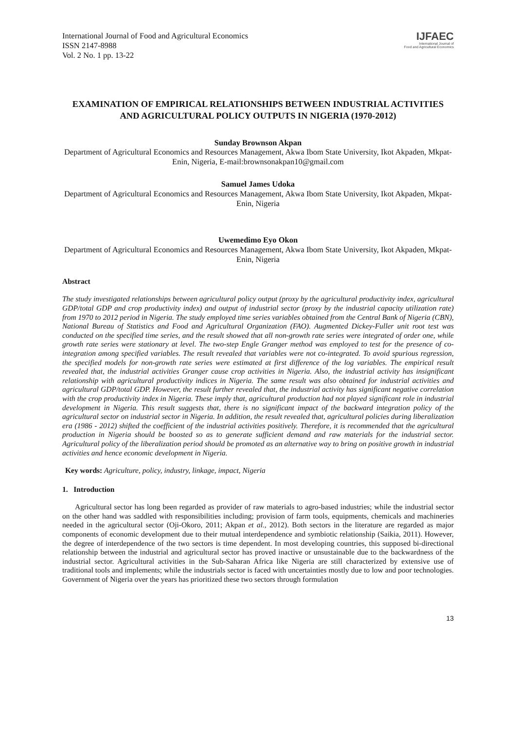International Journal of Food and Agricultural Economics
ISSN 2147-8988
Vol. 2 No. 1 pp. 13-22
IJFAEC
International Journal of
Food and Agricultural Economics
EXAMINATION OF EMPIRICAL RELATIONSHIPS BETWEEN INDUSTRIAL ACTIVITIES AND AGRICULTURAL POLICY OUTPUTS IN NIGERIA (1970-2012)
Sunday Brownson Akpan
Department of Agricultural Economics and Resources Management, Akwa Ibom State University, Ikot Akpaden, Mkpat-Enin, Nigeria, E-mail:brownsonakpan10@gmail.com
Samuel James Udoka
Department of Agricultural Economics and Resources Management, Akwa Ibom State University, Ikot Akpaden, Mkpat-Enin, Nigeria
Uwemedimo Eyo Okon
Department of Agricultural Economics and Resources Management, Akwa Ibom State University, Ikot Akpaden, Mkpat-Enin, Nigeria
Abstract
The study investigated relationships between agricultural policy output (proxy by the agricultural productivity index, agricultural GDP/total GDP and crop productivity index) and output of industrial sector (proxy by the industrial capacity utilization rate) from 1970 to 2012 period in Nigeria. The study employed time series variables obtained from the Central Bank of Nigeria (CBN), National Bureau of Statistics and Food and Agricultural Organization (FAO). Augmented Dickey-Fuller unit root test was conducted on the specified time series, and the result showed that all non-growth rate series were integrated of order one, while growth rate series were stationary at level. The two-step Engle Granger method was employed to test for the presence of co-integration among specified variables. The result revealed that variables were not co-integrated. To avoid spurious regression, the specified models for non-growth rate series were estimated at first difference of the log variables. The empirical result revealed that, the industrial activities Granger cause crop activities in Nigeria. Also, the industrial activity has insignificant relationship with agricultural productivity indices in Nigeria. The same result was also obtained for industrial activities and agricultural GDP/total GDP. However, the result further revealed that, the industrial activity has significant negative correlation with the crop productivity index in Nigeria. These imply that, agricultural production had not played significant role in industrial development in Nigeria. This result suggests that, there is no significant impact of the backward integration policy of the agricultural sector on industrial sector in Nigeria. In addition, the result revealed that, agricultural policies during liberalization era (1986 - 2012) shifted the coefficient of the industrial activities positively. Therefore, it is recommended that the agricultural production in Nigeria should be boosted so as to generate sufficient demand and raw materials for the industrial sector. Agricultural policy of the liberalization period should be promoted as an alternative way to bring on positive growth in industrial activities and hence economic development in Nigeria.
Key words: Agriculture, policy, industry, linkage, impact, Nigeria
1. Introduction
Agricultural sector has long been regarded as provider of raw materials to agro-based industries; while the industrial sector on the other hand was saddled with responsibilities including; provision of farm tools, equipments, chemicals and machineries needed in the agricultural sector (Oji-Okoro, 2011; Akpan et al., 2012). Both sectors in the literature are regarded as major components of economic development due to their mutual interdependence and symbiotic relationship (Saikia, 2011). However, the degree of interdependence of the two sectors is time dependent. In most developing countries, this supposed bi-directional relationship between the industrial and agricultural sector has proved inactive or unsustainable due to the backwardness of the industrial sector. Agricultural activities in the Sub-Saharan Africa like Nigeria are still characterized by extensive use of traditional tools and implements; while the industrials sector is faced with uncertainties mostly due to low and poor technologies. Government of Nigeria over the years has prioritized these two sectors through formulation
13